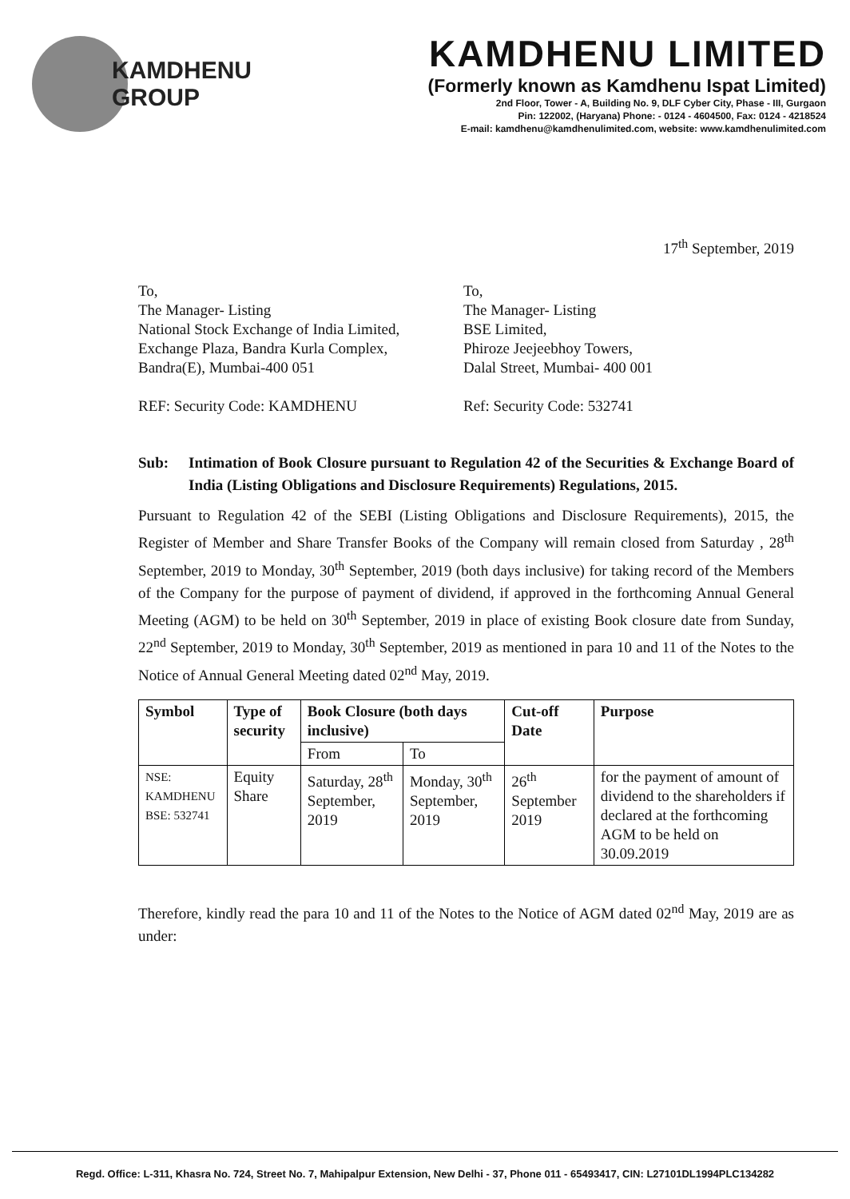KAMDHENU
GROUP
KAMDHENU LIMITED
(Formerly known as Kamdhenu Ispat Limited)
2nd Floor, Tower - A, Building No. 9, DLF Cyber City, Phase - III, Gurgaon
Pin: 122002, (Haryana) Phone: - 0124 - 4604500, Fax: 0124 - 4218524
E-mail: kamdhenu@kamdhenulimited.com, website: www.kamdhenulimited.com
17<sup>th</sup> September, 2019
To,
The Manager- Listing
National Stock Exchange of India Limited,
Exchange Plaza, Bandra Kurla Complex,
Bandra(E), Mumbai-400 051
REF: Security Code: KAMDHENU
To,
The Manager- Listing
BSE Limited,
Phiroze Jeejeebhoy Towers,
Dalal Street, Mumbai- 400 001
Ref: Security Code: 532741
Sub: Intimation of Book Closure pursuant to Regulation 42 of the Securities & Exchange Board of India (Listing Obligations and Disclosure Requirements) Regulations, 2015.
Pursuant to Regulation 42 of the SEBI (Listing Obligations and Disclosure Requirements), 2015, the Register of Member and Share Transfer Books of the Company will remain closed from Saturday , 28<sup>th</sup> September, 2019 to Monday, 30<sup>th</sup> September, 2019 (both days inclusive) for taking record of the Members of the Company for the purpose of payment of dividend, if approved in the forthcoming Annual General Meeting (AGM) to be held on 30<sup>th</sup> September, 2019 in place of existing Book closure date from Sunday, 22<sup>nd</sup> September, 2019 to Monday, 30<sup>th</sup> September, 2019 as mentioned in para 10 and 11 of the Notes to the Notice of Annual General Meeting dated 02<sup>nd</sup> May, 2019.
| Symbol | Type of security | Book Closure (both days inclusive) | | Cut-off Date | Purpose |
| --- | --- | --- | --- | --- | --- |
| | | From | To | | |
| NSE: KAMDHENU BSE: 532741 | Equity Share | Saturday, 28<sup>th</sup> September, 2019 | Monday, 30<sup>th</sup> September, 2019 | 26<sup>th</sup> September 2019 | for the payment of amount of dividend to the shareholders if declared at the forthcoming AGM to be held on 30.09.2019 |
Therefore, kindly read the para 10 and 11 of the Notes to the Notice of AGM dated 02<sup>nd</sup> May, 2019 are as under:
Regd. Office: L-311, Khasra No. 724, Street No. 7, Mahipalpur Extension, New Delhi - 37, Phone 011 - 65493417, CIN: L27101DL1994PLC134282